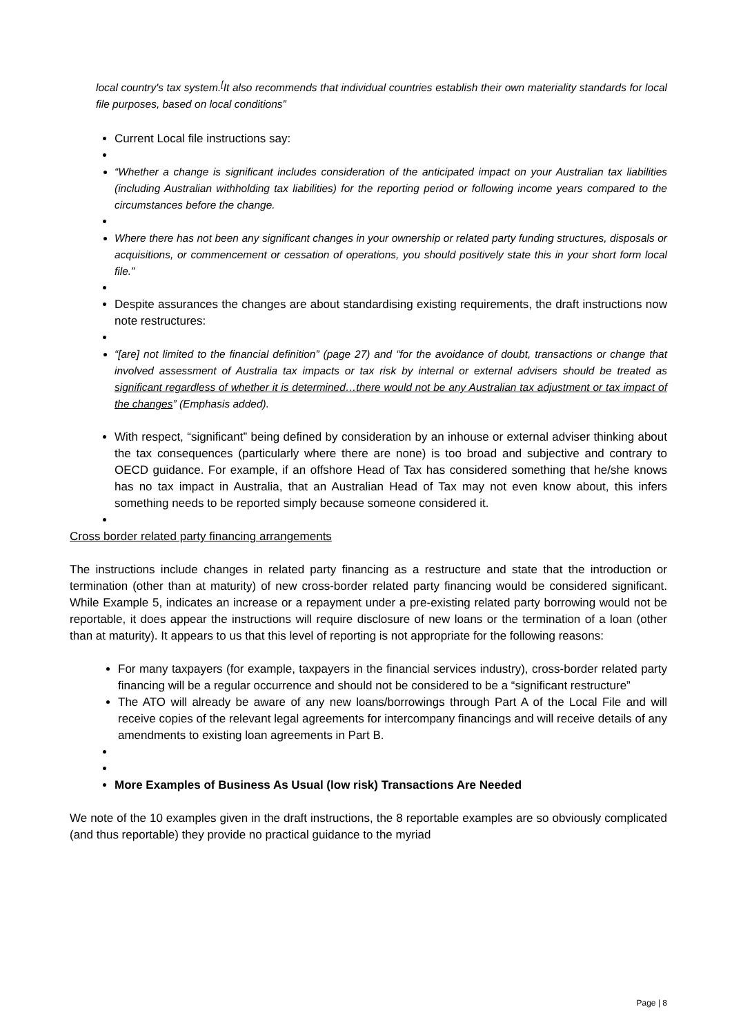local country's tax system.<sup>[</sup>It also recommends that individual countries establish their own materiality standards for local file purposes, based on local conditions”
Current Local file instructions say:
“Whether a change is significant includes consideration of the anticipated impact on your Australian tax liabilities (including Australian withholding tax liabilities) for the reporting period or following income years compared to the circumstances before the change.
Where there has not been any significant changes in your ownership or related party funding structures, disposals or acquisitions, or commencement or cessation of operations, you should positively state this in your short form local file.”
Despite assurances the changes are about standardising existing requirements, the draft instructions now note restructures:
“[are] not limited to the financial definition” (page 27) and “for the avoidance of doubt, transactions or change that involved assessment of Australia tax impacts or tax risk by internal or external advisers should be treated as significant regardless of whether it is determined…there would not be any Australian tax adjustment or tax impact of the changes” (Emphasis added).
With respect, “significant” being defined by consideration by an inhouse or external adviser thinking about the tax consequences (particularly where there are none) is too broad and subjective and contrary to OECD guidance. For example, if an offshore Head of Tax has considered something that he/she knows has no tax impact in Australia, that an Australian Head of Tax may not even know about, this infers something needs to be reported simply because someone considered it.
Cross border related party financing arrangements
The instructions include changes in related party financing as a restructure and state that the introduction or termination (other than at maturity) of new cross-border related party financing would be considered significant. While Example 5, indicates an increase or a repayment under a pre-existing related party borrowing would not be reportable, it does appear the instructions will require disclosure of new loans or the termination of a loan (other than at maturity). It appears to us that this level of reporting is not appropriate for the following reasons:
For many taxpayers (for example, taxpayers in the financial services industry), cross-border related party financing will be a regular occurrence and should not be considered to be a “significant restructure”
The ATO will already be aware of any new loans/borrowings through Part A of the Local File and will receive copies of the relevant legal agreements for intercompany financings and will receive details of any amendments to existing loan agreements in Part B.
More Examples of Business As Usual (low risk) Transactions Are Needed
We note of the 10 examples given in the draft instructions, the 8 reportable examples are so obviously complicated (and thus reportable) they provide no practical guidance to the myriad
Page | 8